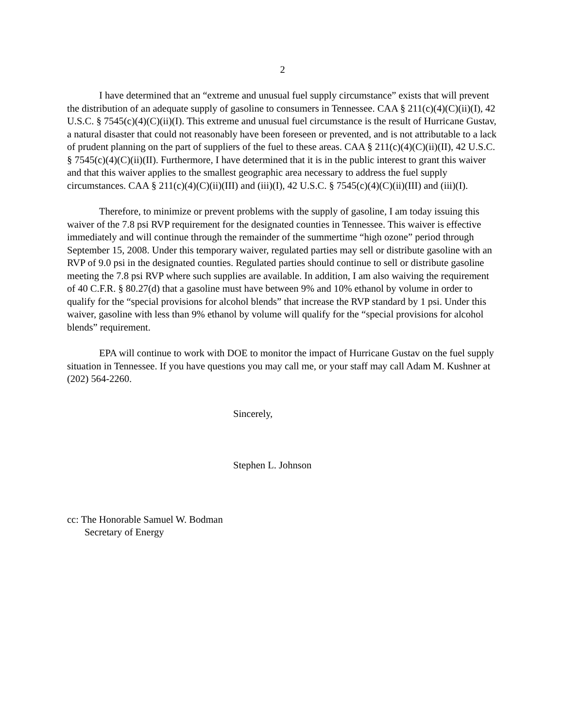2
I have determined that an “extreme and unusual fuel supply circumstance” exists that will prevent the distribution of an adequate supply of gasoline to consumers in Tennessee. CAA § 211(c)(4)(C)(ii)(I), 42 U.S.C. § 7545(c)(4)(C)(ii)(I). This extreme and unusual fuel circumstance is the result of Hurricane Gustav, a natural disaster that could not reasonably have been foreseen or prevented, and is not attributable to a lack of prudent planning on the part of suppliers of the fuel to these areas. CAA § 211(c)(4)(C)(ii)(II), 42 U.S.C. § 7545(c)(4)(C)(ii)(II). Furthermore, I have determined that it is in the public interest to grant this waiver and that this waiver applies to the smallest geographic area necessary to address the fuel supply circumstances. CAA § 211(c)(4)(C)(ii)(III) and (iii)(I), 42 U.S.C. § 7545(c)(4)(C)(ii)(III) and (iii)(I).
Therefore, to minimize or prevent problems with the supply of gasoline, I am today issuing this waiver of the 7.8 psi RVP requirement for the designated counties in Tennessee. This waiver is effective immediately and will continue through the remainder of the summertime “high ozone” period through September 15, 2008. Under this temporary waiver, regulated parties may sell or distribute gasoline with an RVP of 9.0 psi in the designated counties. Regulated parties should continue to sell or distribute gasoline meeting the 7.8 psi RVP where such supplies are available. In addition, I am also waiving the requirement of 40 C.F.R. § 80.27(d) that a gasoline must have between 9% and 10% ethanol by volume in order to qualify for the “special provisions for alcohol blends” that increase the RVP standard by 1 psi. Under this waiver, gasoline with less than 9% ethanol by volume will qualify for the “special provisions for alcohol blends” requirement.
EPA will continue to work with DOE to monitor the impact of Hurricane Gustav on the fuel supply situation in Tennessee. If you have questions you may call me, or your staff may call Adam M. Kushner at (202) 564-2260.
Sincerely,
Stephen L. Johnson
cc: The Honorable Samuel W. Bodman
Secretary of Energy